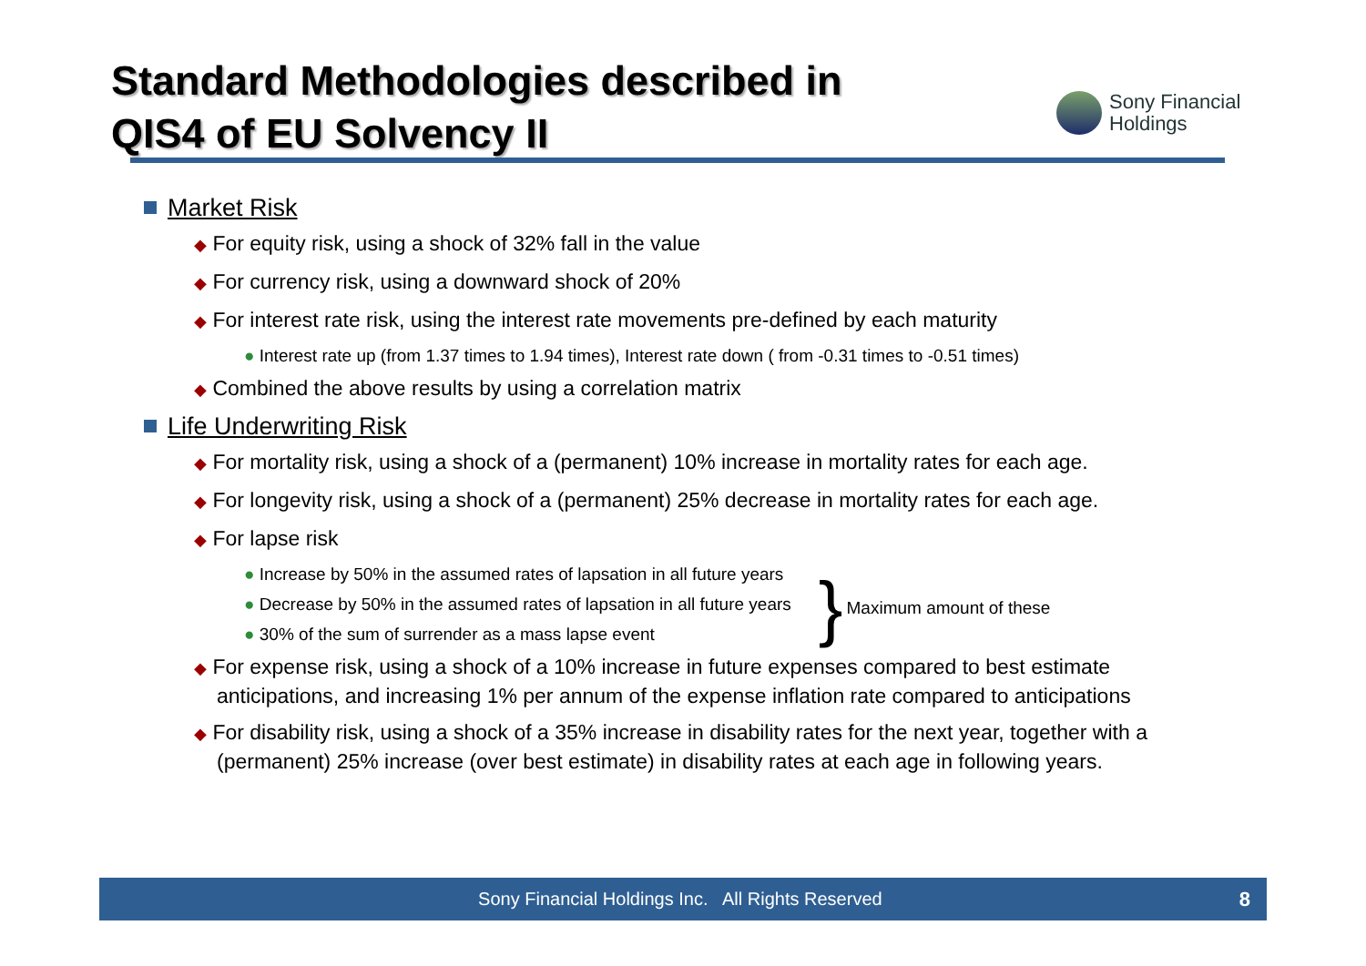Standard Methodologies described in
QIS4 of EU Solvency II
Sony Financial
Holdings
Market Risk
◆ For equity risk, using a shock of 32% fall in the value
◆ For currency risk, using a downward shock of 20%
◆ For interest rate risk, using the interest rate movements pre-defined by each maturity
● Interest rate up (from 1.37 times to 1.94 times), Interest rate down ( from -0.31 times to -0.51 times)
◆ Combined the above results by using a correlation matrix
Life Underwriting Risk
◆ For mortality risk, using a shock of a (permanent) 10% increase in mortality rates for each age.
◆ For longevity risk, using a shock of a (permanent) 25% decrease in mortality rates for each age.
◆ For lapse risk
● Increase by 50% in the assumed rates of lapsation in all future years
● Decrease by 50% in the assumed rates of lapsation in all future years
● 30% of the sum of surrender as a mass lapse event
} Maximum amount of these
◆ For expense risk, using a shock of a 10% increase in future expenses compared to best estimate anticipations, and increasing 1% per annum of the expense inflation rate compared to anticipations
◆ For disability risk, using a shock of a 35% increase in disability rates for the next year, together with a (permanent) 25% increase (over best estimate) in disability rates at each age in following years.
Sony Financial Holdings Inc. All Rights Reserved 8